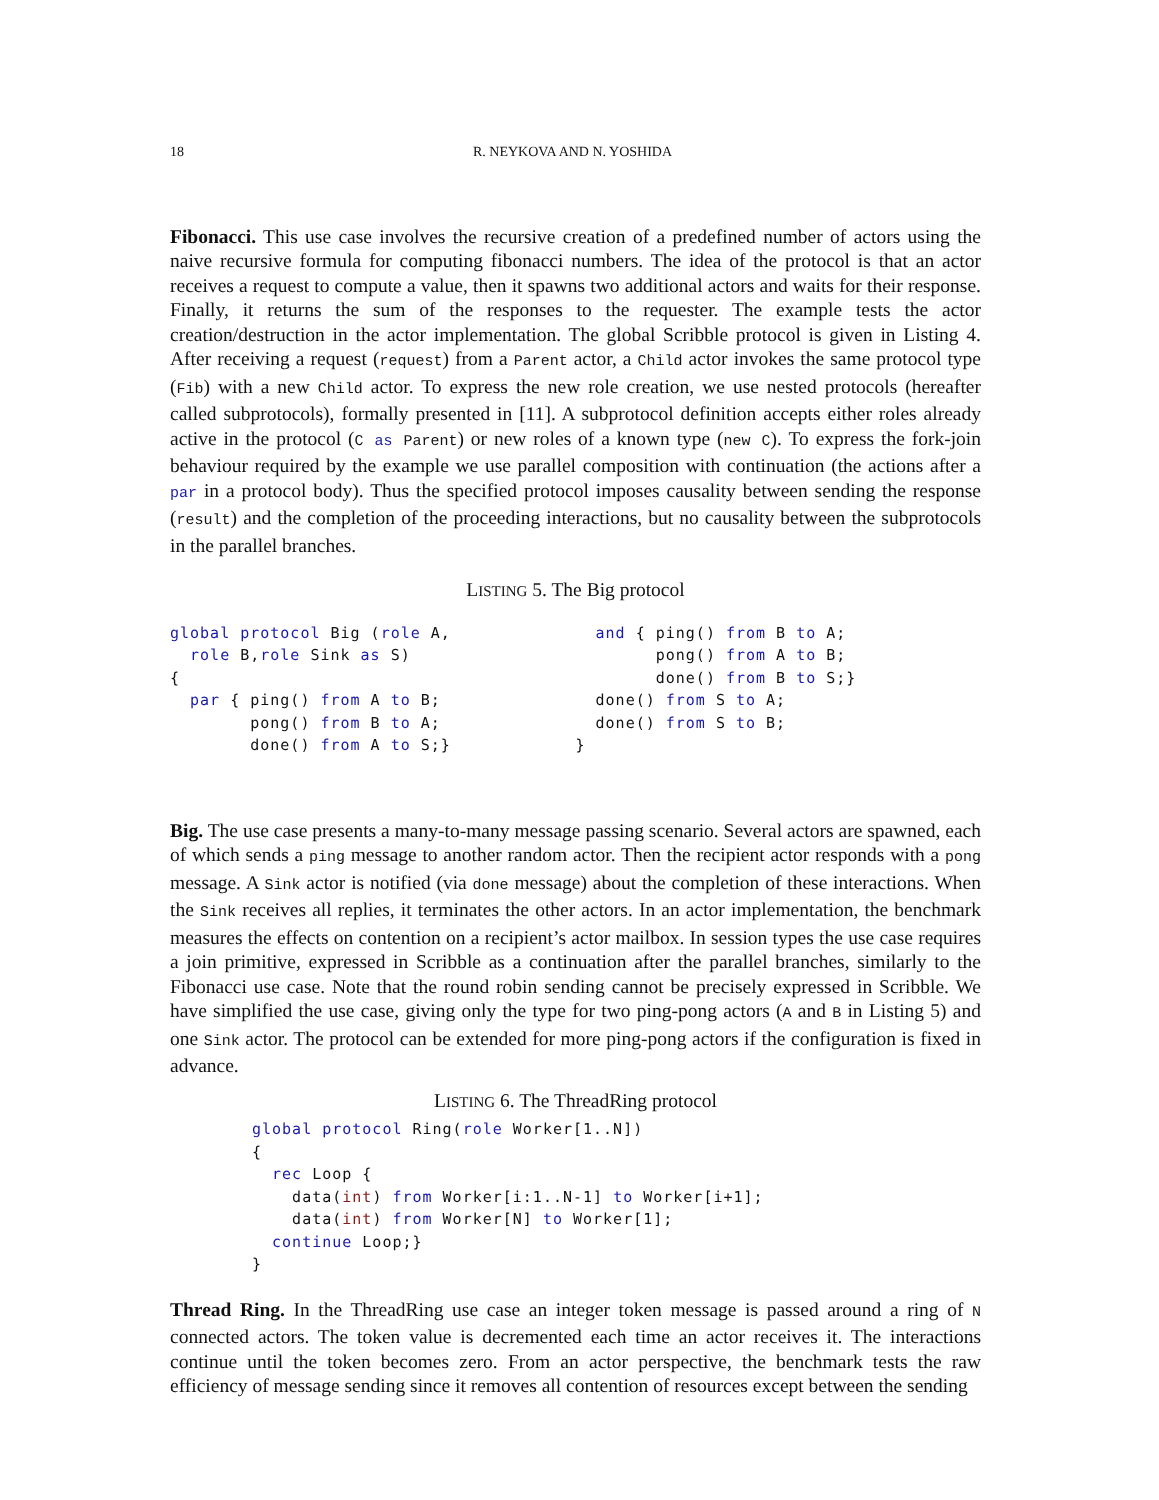18 R. NEYKOVA AND N. YOSHIDA
Fibonacci. This use case involves the recursive creation of a predefined number of actors using the naive recursive formula for computing fibonacci numbers. The idea of the protocol is that an actor receives a request to compute a value, then it spawns two additional actors and waits for their response. Finally, it returns the sum of the responses to the requester. The example tests the actor creation/destruction in the actor implementation. The global Scribble protocol is given in Listing 4. After receiving a request (request) from a Parent actor, a Child actor invokes the same protocol type (Fib) with a new Child actor. To express the new role creation, we use nested protocols (hereafter called subprotocols), formally presented in [11]. A subprotocol definition accepts either roles already active in the protocol (C as Parent) or new roles of a known type (new C). To express the fork-join behaviour required by the example we use parallel composition with continuation (the actions after a par in a protocol body). Thus the specified protocol imposes causality between sending the response (result) and the completion of the proceeding interactions, but no causality between the subprotocols in the parallel branches.
LISTING 5. The Big protocol
global protocol Big (role A,
  role B,role Sink as S)
{
  par { ping() from A to B;
        pong() from B to A;
        done() from A to S;}
  and { ping() from B to A;
        pong() from A to B;
        done() from B to S;}
  done() from S to A;
  done() from S to B;
}
Big. The use case presents a many-to-many message passing scenario. Several actors are spawned, each of which sends a ping message to another random actor. Then the recipient actor responds with a pong message. A Sink actor is notified (via done message) about the completion of these interactions. When the Sink receives all replies, it terminates the other actors. In an actor implementation, the benchmark measures the effects on contention on a recipient’s actor mailbox. In session types the use case requires a join primitive, expressed in Scribble as a continuation after the parallel branches, similarly to the Fibonacci use case. Note that the round robin sending cannot be precisely expressed in Scribble. We have simplified the use case, giving only the type for two ping-pong actors (A and B in Listing 5) and one Sink actor. The protocol can be extended for more ping-pong actors if the configuration is fixed in advance.
LISTING 6. The ThreadRing protocol
global protocol Ring(role Worker[1..N])
{
  rec Loop {
    data(int) from Worker[i:1..N-1] to Worker[i+1];
    data(int) from Worker[N] to Worker[1];
  continue Loop;}
}
Thread Ring. In the ThreadRing use case an integer token message is passed around a ring of N connected actors. The token value is decremented each time an actor receives it. The interactions continue until the token becomes zero. From an actor perspective, the benchmark tests the raw efficiency of message sending since it removes all contention of resources except between the sending